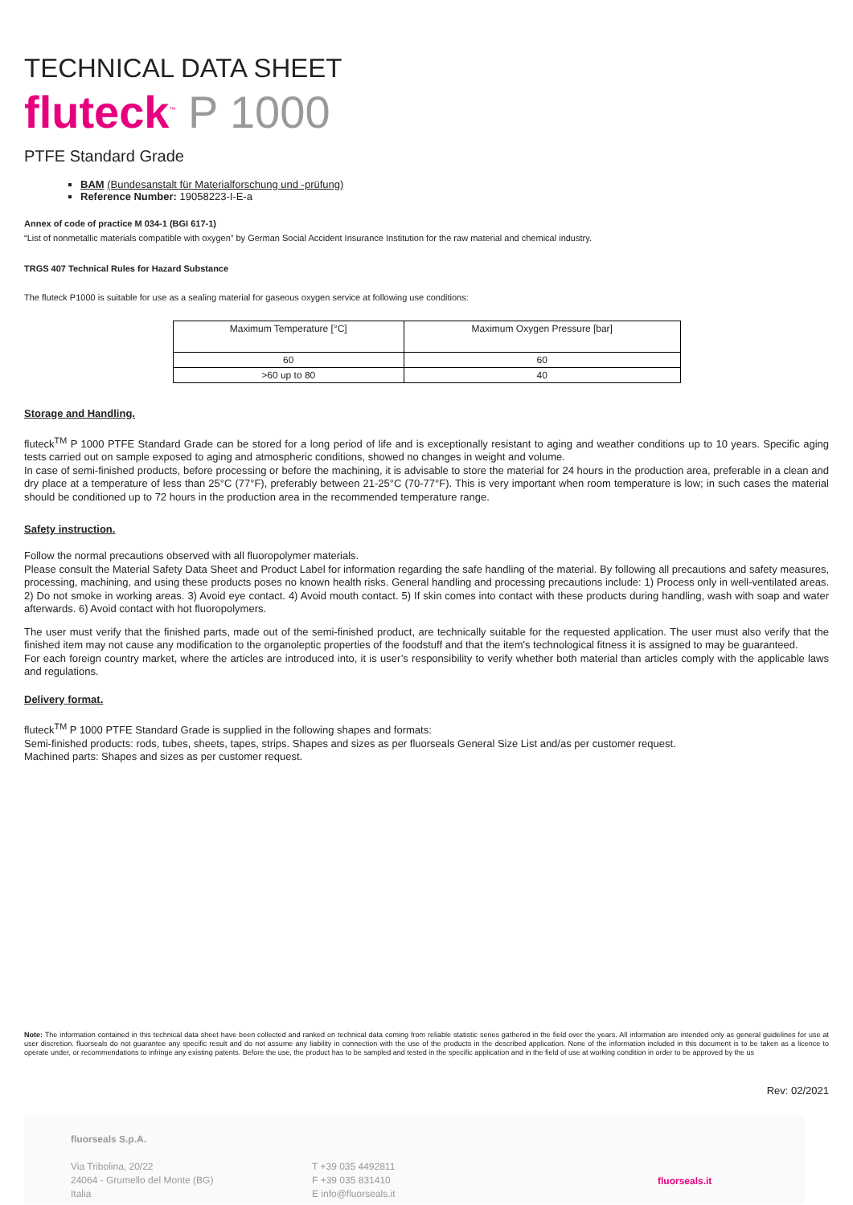TECHNICAL DATA SHEET
fluteck<sup>™</sup> P 1000
PTFE Standard Grade
BAM (Bundesanstalt für Materialforschung und -prüfung)
Reference Number: 19058223-I-E-a
Annex of code of practice M 034-1 (BGI 617-1)
“List of nonmetallic materials compatible with oxygen” by German Social Accident Insurance Institution for the raw material and chemical industry.
TRGS 407 Technical Rules for Hazard Substance
The fluteck P1000 is suitable for use as a sealing material for gaseous oxygen service at following use conditions:
| Maximum Temperature [°C] | Maximum Oxygen Pressure [bar] |
| --- | --- |
| 60 | 60 |
| >60 up to 80 | 40 |
Storage and Handling.
fluteck<sup>TM</sup> P 1000 PTFE Standard Grade can be stored for a long period of life and is exceptionally resistant to aging and weather conditions up to 10 years. Specific aging tests carried out on sample exposed to aging and atmospheric conditions, showed no changes in weight and volume.
In case of semi-finished products, before processing or before the machining, it is advisable to store the material for 24 hours in the production area, preferable in a clean and dry place at a temperature of less than 25°C (77°F), preferably between 21-25°C (70-77°F). This is very important when room temperature is low; in such cases the material should be conditioned up to 72 hours in the production area in the recommended temperature range.
Safety instruction.
Follow the normal precautions observed with all fluoropolymer materials.
Please consult the Material Safety Data Sheet and Product Label for information regarding the safe handling of the material. By following all precautions and safety measures, processing, machining, and using these products poses no known health risks. General handling and processing precautions include: 1) Process only in well-ventilated areas. 2) Do not smoke in working areas. 3) Avoid eye contact. 4) Avoid mouth contact. 5) If skin comes into contact with these products during handling, wash with soap and water afterwards. 6) Avoid contact with hot fluoropolymers.
The user must verify that the finished parts, made out of the semi-finished product, are technically suitable for the requested application. The user must also verify that the finished item may not cause any modification to the organoleptic properties of the foodstuff and that the item's technological fitness it is assigned to may be guaranteed.
For each foreign country market, where the articles are introduced into, it is user’s responsibility to verify whether both material than articles comply with the applicable laws and regulations.
Delivery format.
fluteck<sup>TM</sup> P 1000 PTFE Standard Grade is supplied in the following shapes and formats:
Semi-finished products: rods, tubes, sheets, tapes, strips. Shapes and sizes as per fluorseals General Size List and/as per customer request.
Machined parts: Shapes and sizes as per customer request.
Note: The information contained in this technical data sheet have been collected and ranked on technical data coming from reliable statistic series gathered in the field over the years. All information are intended only as general guidelines for use at user discretion. fluorseals do not guarantee any specific result and do not assume any liability in connection with the use of the products in the described application. None of the information included in this document is to be taken as a licence to operate under, or recommendations to infringe any existing patents. Before the use, the product has to be sampled and tested in the specific application and in the field of use at working condition in order to be approved by the us
Rev: 02/2021
fluorseals S.p.A.
Via Tribolina, 20/22
24064 - Grumello del Monte (BG)
Italia
T +39 035 4492811
F +39 035 831410
E info@fluorseals.it
fluorseals.it